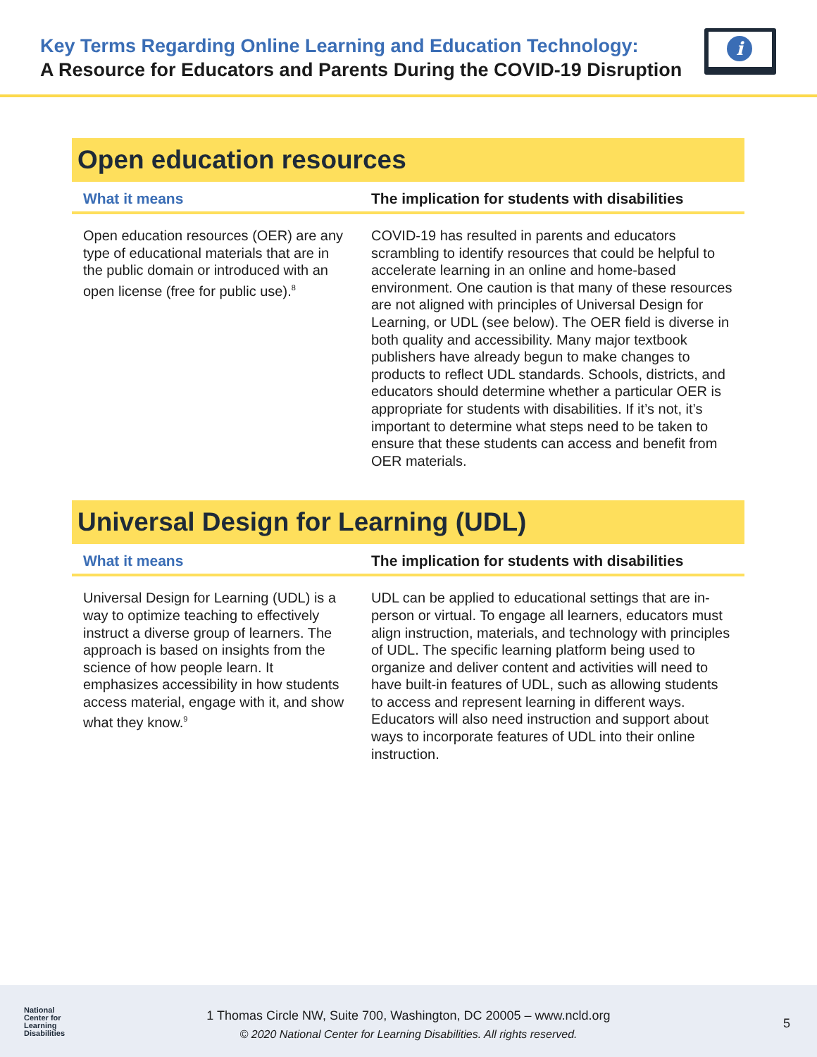Key Terms Regarding Online Learning and Education Technology:
A Resource for Educators and Parents During the COVID-19 Disruption
i
Open education resources
| What it means | The implication for students with disabilities |
| --- | --- |
| Open education resources (OER) are any type of educational materials that are in the public domain or introduced with an open license (free for public use).<sup>8</sup> | COVID-19 has resulted in parents and educators scrambling to identify resources that could be helpful to accelerate learning in an online and home-based environment. One caution is that many of these resources are not aligned with principles of Universal Design for Learning, or UDL (see below). The OER field is diverse in both quality and accessibility. Many major textbook publishers have already begun to make changes to products to reflect UDL standards. Schools, districts, and educators should determine whether a particular OER is appropriate for students with disabilities. If it’s not, it’s important to determine what steps need to be taken to ensure that these students can access and benefit from OER materials. |
Universal Design for Learning (UDL)
| What it means | The implication for students with disabilities |
| --- | --- |
| Universal Design for Learning (UDL) is a way to optimize teaching to effectively instruct a diverse group of learners. The approach is based on insights from the science of how people learn. It emphasizes accessibility in how students access material, engage with it, and show what they know.<sup>9</sup> | UDL can be applied to educational settings that are in-person or virtual. To engage all learners, educators must align instruction, materials, and technology with principles of UDL. The specific learning platform being used to organize and deliver content and activities will need to have built-in features of UDL, such as allowing students to access and represent learning in different ways. Educators will also need instruction and support about ways to incorporate features of UDL into their online instruction. |
National
Center for
Learning
Disabilities
1 Thomas Circle NW, Suite 700, Washington, DC 20005 – www.ncld.org
© 2020 National Center for Learning Disabilities. All rights reserved.
5